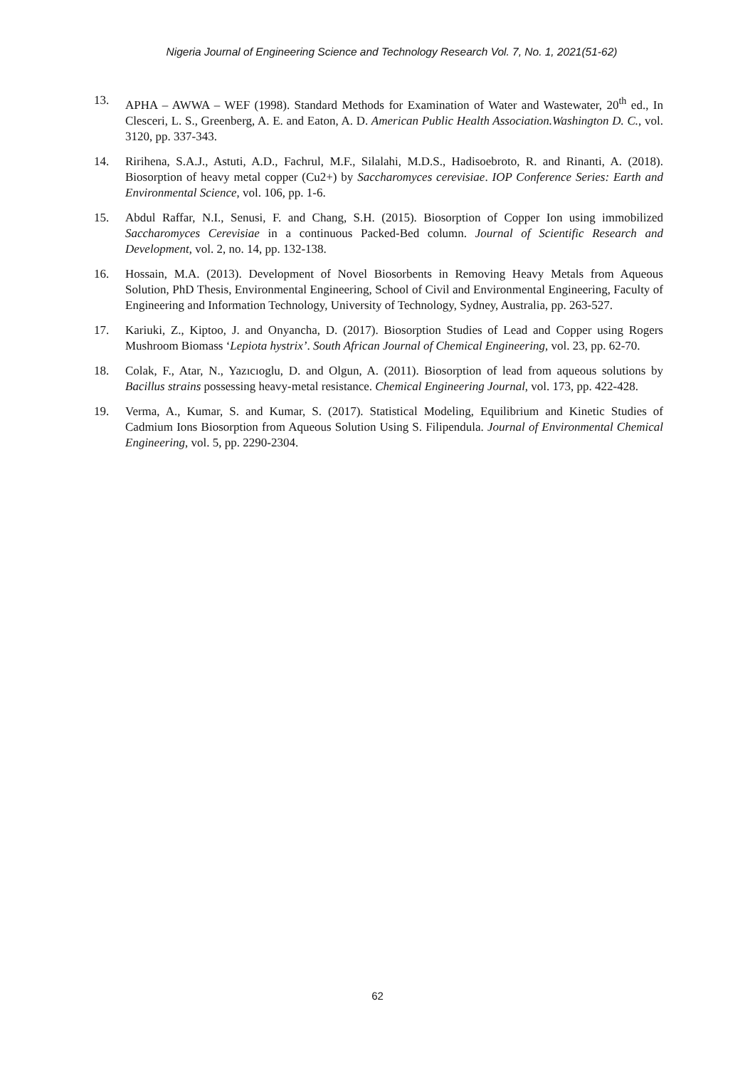Nigeria Journal of Engineering Science and Technology Research Vol. 7, No. 1, 2021(51-62)
13. APHA – AWWA – WEF (1998). Standard Methods for Examination of Water and Wastewater, 20<sup>th</sup> ed., In Clesceri, L. S., Greenberg, A. E. and Eaton, A. D. American Public Health Association.Washington D. C., vol. 3120, pp. 337-343.
14. Ririhena, S.A.J., Astuti, A.D., Fachrul, M.F., Silalahi, M.D.S., Hadisoebroto, R. and Rinanti, A. (2018). Biosorption of heavy metal copper (Cu2+) by Saccharomyces cerevisiae. IOP Conference Series: Earth and Environmental Science, vol. 106, pp. 1-6.
15. Abdul Raffar, N.I., Senusi, F. and Chang, S.H. (2015). Biosorption of Copper Ion using immobilized Saccharomyces Cerevisiae in a continuous Packed-Bed column. Journal of Scientific Research and Development, vol. 2, no. 14, pp. 132-138.
16. Hossain, M.A. (2013). Development of Novel Biosorbents in Removing Heavy Metals from Aqueous Solution, PhD Thesis, Environmental Engineering, School of Civil and Environmental Engineering, Faculty of Engineering and Information Technology, University of Technology, Sydney, Australia, pp. 263-527.
17. Kariuki, Z., Kiptoo, J. and Onyancha, D. (2017). Biosorption Studies of Lead and Copper using Rogers Mushroom Biomass ‘Lepiota hystrix’. South African Journal of Chemical Engineering, vol. 23, pp. 62-70.
18. Colak, F., Atar, N., Yazıcıoglu, D. and Olgun, A. (2011). Biosorption of lead from aqueous solutions by Bacillus strains possessing heavy-metal resistance. Chemical Engineering Journal, vol. 173, pp. 422-428.
19. Verma, A., Kumar, S. and Kumar, S. (2017). Statistical Modeling, Equilibrium and Kinetic Studies of Cadmium Ions Biosorption from Aqueous Solution Using S. Filipendula. Journal of Environmental Chemical Engineering, vol. 5, pp. 2290-2304.
62